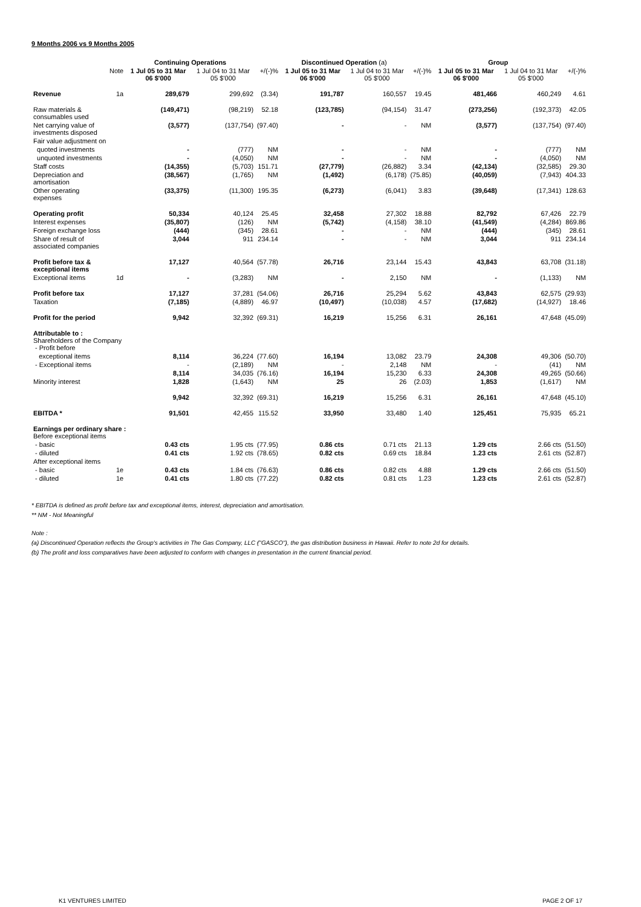9 Months 2006 vs 9 Months 2005
| | | Continuing Operations | | | Discontinued Operation (a) | | | Group | | |
| --- | --- | --- | --- | --- | --- | --- | --- | --- | --- | --- |
| | Note | 1 Jul 05 to 31 Mar 06 $'000 | 1 Jul 04 to 31 Mar 05 $'000 | +/(-)% | 1 Jul 05 to 31 Mar 06 $'000 | 1 Jul 04 to 31 Mar 05 $'000 | +/(-)% | 1 Jul 05 to 31 Mar 06 $'000 | 1 Jul 04 to 31 Mar 05 $'000 | +/(-)% |
| Revenue | 1a | 289,679 | 299,692 | (3.34) | 191,787 | 160,557 | 19.45 | 481,466 | 460,249 | 4.61 |
| Raw materials & consumables used | | (149,471) | (98,219) | 52.18 | (123,785) | (94,154) | 31.47 | (273,256) | (192,373) | 42.05 |
| Net carrying value of investments disposed | | (3,577) | (137,754) | (97.40) | - | - | NM | (3,577) | (137,754) | (97.40) |
| Fair value adjustment on | | | | | | | | | | |
| quoted investments | | - | (777) | NM | - | - | NM | - | (777) | NM |
| unquoted investments | | - | (4,050) | NM | - | - | NM | - | (4,050) | NM |
| Staff costs | | (14,355) | (5,703) | 151.71 | (27,779) | (26,882) | 3.34 | (42,134) | (32,585) | 29.30 |
| Depreciation and amortisation | | (38,567) | (1,765) | NM | (1,492) | (6,178) | (75.85) | (40,059) | (7,943) | 404.33 |
| Other operating expenses | | (33,375) | (11,300) | 195.35 | (6,273) | (6,041) | 3.83 | (39,648) | (17,341) | 128.63 |
| Operating profit | | 50,334 | 40,124 | 25.45 | 32,458 | 27,302 | 18.88 | 82,792 | 67,426 | 22.79 |
| Interest expenses | | (35,807) | (126) | NM | (5,742) | (4,158) | 38.10 | (41,549) | (4,284) | 869.86 |
| Foreign exchange loss | | (444) | (345) | 28.61 | - | - | NM | (444) | (345) | 28.61 |
| Share of result of associated companies | | 3,044 | 911 | 234.14 | - | - | NM | 3,044 | 911 | 234.14 |
| Profit before tax & exceptional items | | 17,127 | 40,564 | (57.78) | 26,716 | 23,144 | 15.43 | 43,843 | 63,708 | (31.18) |
| Exceptional items | 1d | - | (3,283) | NM | - | 2,150 | NM | - | (1,133) | NM |
| Profit before tax | | 17,127 | 37,281 | (54.06) | 26,716 | 25,294 | 5.62 | 43,843 | 62,575 | (29.93) |
| Taxation | | (7,185) | (4,889) | 46.97 | (10,497) | (10,038) | 4.57 | (17,682) | (14,927) | 18.46 |
| Profit for the period | | 9,942 | 32,392 | (69.31) | 16,219 | 15,256 | 6.31 | 26,161 | 47,648 | (45.09) |
| Attributable to : Shareholders of the Company - Profit before | | | | | | | | | | |
| exceptional items | | 8,114 | 36,224 | (77.60) | 16,194 | 13,082 | 23.79 | 24,308 | 49,306 | (50.70) |
| - Exceptional items | | - | (2,189) | NM | - | 2,148 | NM | - | (41) | NM |
| | | 8,114 | 34,035 | (76.16) | 16,194 | 15,230 | 6.33 | 24,308 | 49,265 | (50.66) |
| Minority interest | | 1,828 | (1,643) | NM | 25 | 26 | (2.03) | 1,853 | (1,617) | NM |
| | | 9,942 | 32,392 | (69.31) | 16,219 | 15,256 | 6.31 | 26,161 | 47,648 | (45.10) |
| EBITDA * | | 91,501 | 42,455 | 115.52 | 33,950 | 33,480 | 1.40 | 125,451 | 75,935 | 65.21 |
| Earnings per ordinary share : Before exceptional items | | | | | | | | | | |
| - basic | | 0.43 cts | 1.95 cts | (77.95) | 0.86 cts | 0.71 cts | 21.13 | 1.29 cts | 2.66 cts | (51.50) |
| - diluted | | 0.41 cts | 1.92 cts | (78.65) | 0.82 cts | 0.69 cts | 18.84 | 1.23 cts | 2.61 cts | (52.87) |
| After exceptional items | | | | | | | | | | |
| - basic | 1e | 0.43 cts | 1.84 cts | (76.63) | 0.86 cts | 0.82 cts | 4.88 | 1.29 cts | 2.66 cts | (51.50) |
| - diluted | 1e | 0.41 cts | 1.80 cts | (77.22) | 0.82 cts | 0.81 cts | 1.23 | 1.23 cts | 2.61 cts | (52.87) |
* EBITDA is defined as profit before tax and exceptional items, interest, depreciation and amortisation.
** NM - Not Meaningful
Note :
(a) Discontinued Operation reflects the Group's activities in The Gas Company, LLC ("GASCO"), the gas distribution business in Hawaii. Refer to note 2d for details.
(b) The profit and loss comparatives have been adjusted to conform with changes in presentation in the current financial period.
K1 VENTURES LIMITED PAGE 2 OF 17